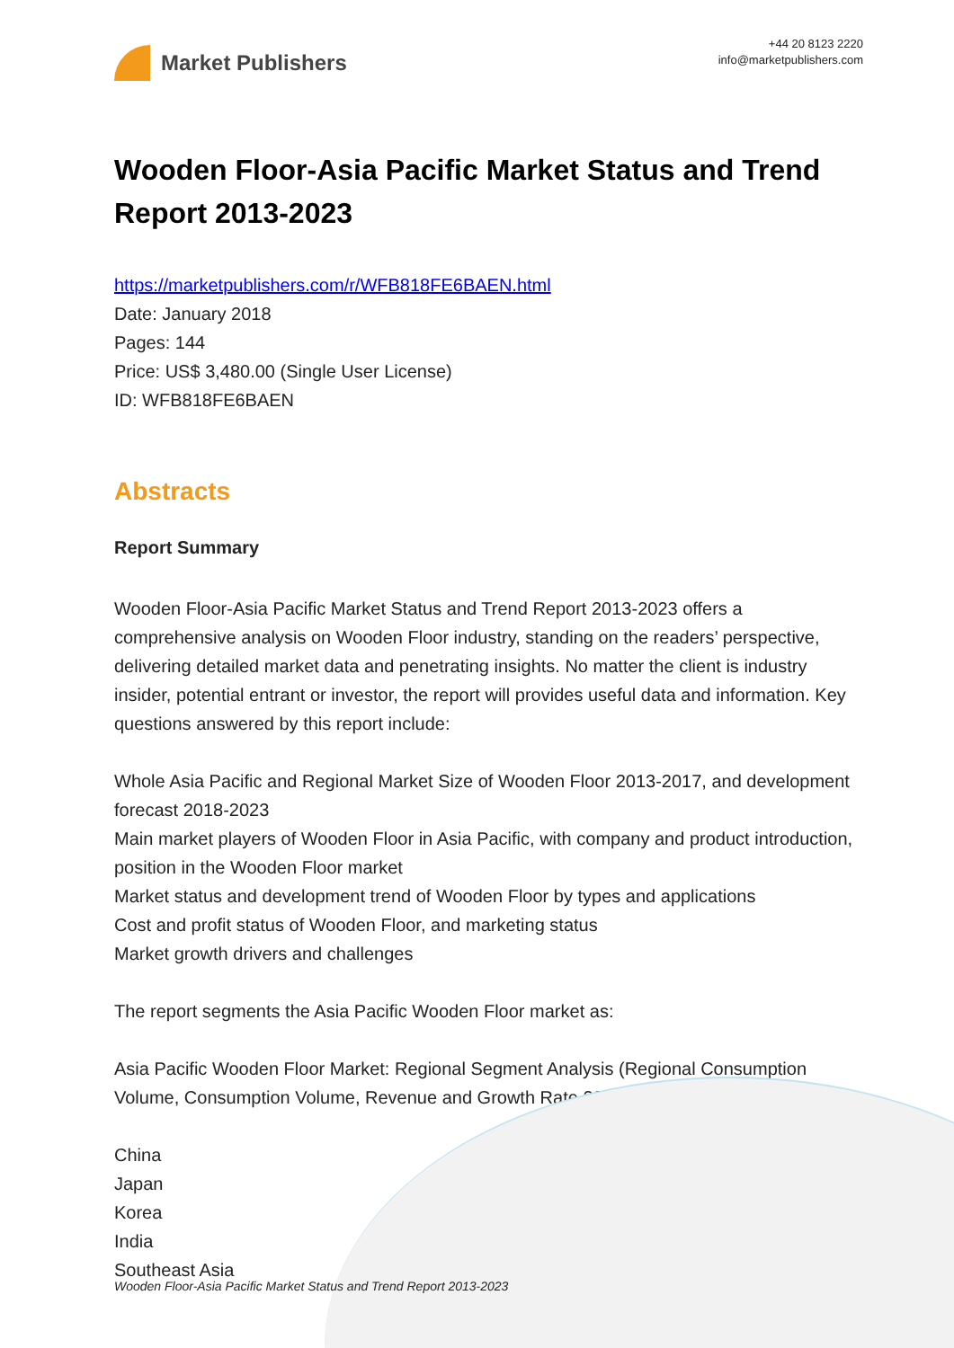Market Publishers
+44 20 8123 2220
info@marketpublishers.com
Wooden Floor-Asia Pacific Market Status and Trend Report 2013-2023
https://marketpublishers.com/r/WFB818FE6BAEN.html
Date: January 2018
Pages: 144
Price: US$ 3,480.00 (Single User License)
ID: WFB818FE6BAEN
Abstracts
Report Summary
Wooden Floor-Asia Pacific Market Status and Trend Report 2013-2023 offers a comprehensive analysis on Wooden Floor industry, standing on the readers’ perspective, delivering detailed market data and penetrating insights. No matter the client is industry insider, potential entrant or investor, the report will provides useful data and information. Key questions answered by this report include:
Whole Asia Pacific and Regional Market Size of Wooden Floor 2013-2017, and development forecast 2018-2023
Main market players of Wooden Floor in Asia Pacific, with company and product introduction, position in the Wooden Floor market
Market status and development trend of Wooden Floor by types and applications
Cost and profit status of Wooden Floor, and marketing status
Market growth drivers and challenges
The report segments the Asia Pacific Wooden Floor market as:
Asia Pacific Wooden Floor Market: Regional Segment Analysis (Regional Consumption Volume, Consumption Volume, Revenue and Growth Rate 2013-2023):
China
Japan
Korea
India
Southeast Asia
Wooden Floor-Asia Pacific Market Status and Trend Report 2013-2023